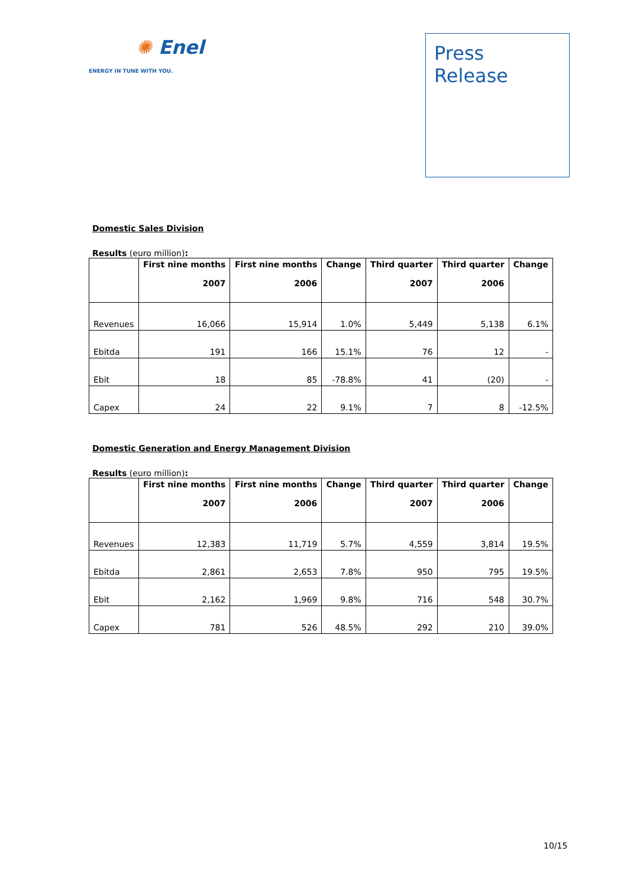✺ Enel
ENERGY IN TUNE WITH YOU.
Press
Release
Domestic Sales Division
Results (euro million):
| | First nine months 2007 | First nine months 2006 | Change | Third quarter 2007 | Third quarter 2006 | Change |
| --- | --- | --- | --- | --- | --- | --- |
| Revenues | 16,066 | 15,914 | 1.0% | 5,449 | 5,138 | 6.1% |
| Ebitda | 191 | 166 | 15.1% | 76 | 12 | - |
| Ebit | 18 | 85 | -78.8% | 41 | (20) | - |
| Capex | 24 | 22 | 9.1% | 7 | 8 | -12.5% |
Domestic Generation and Energy Management Division
Results (euro million):
| | First nine months 2007 | First nine months 2006 | Change | Third quarter 2007 | Third quarter 2006 | Change |
| --- | --- | --- | --- | --- | --- | --- |
| Revenues | 12,383 | 11,719 | 5.7% | 4,559 | 3,814 | 19.5% |
| Ebitda | 2,861 | 2,653 | 7.8% | 950 | 795 | 19.5% |
| Ebit | 2,162 | 1,969 | 9.8% | 716 | 548 | 30.7% |
| Capex | 781 | 526 | 48.5% | 292 | 210 | 39.0% |
10/15